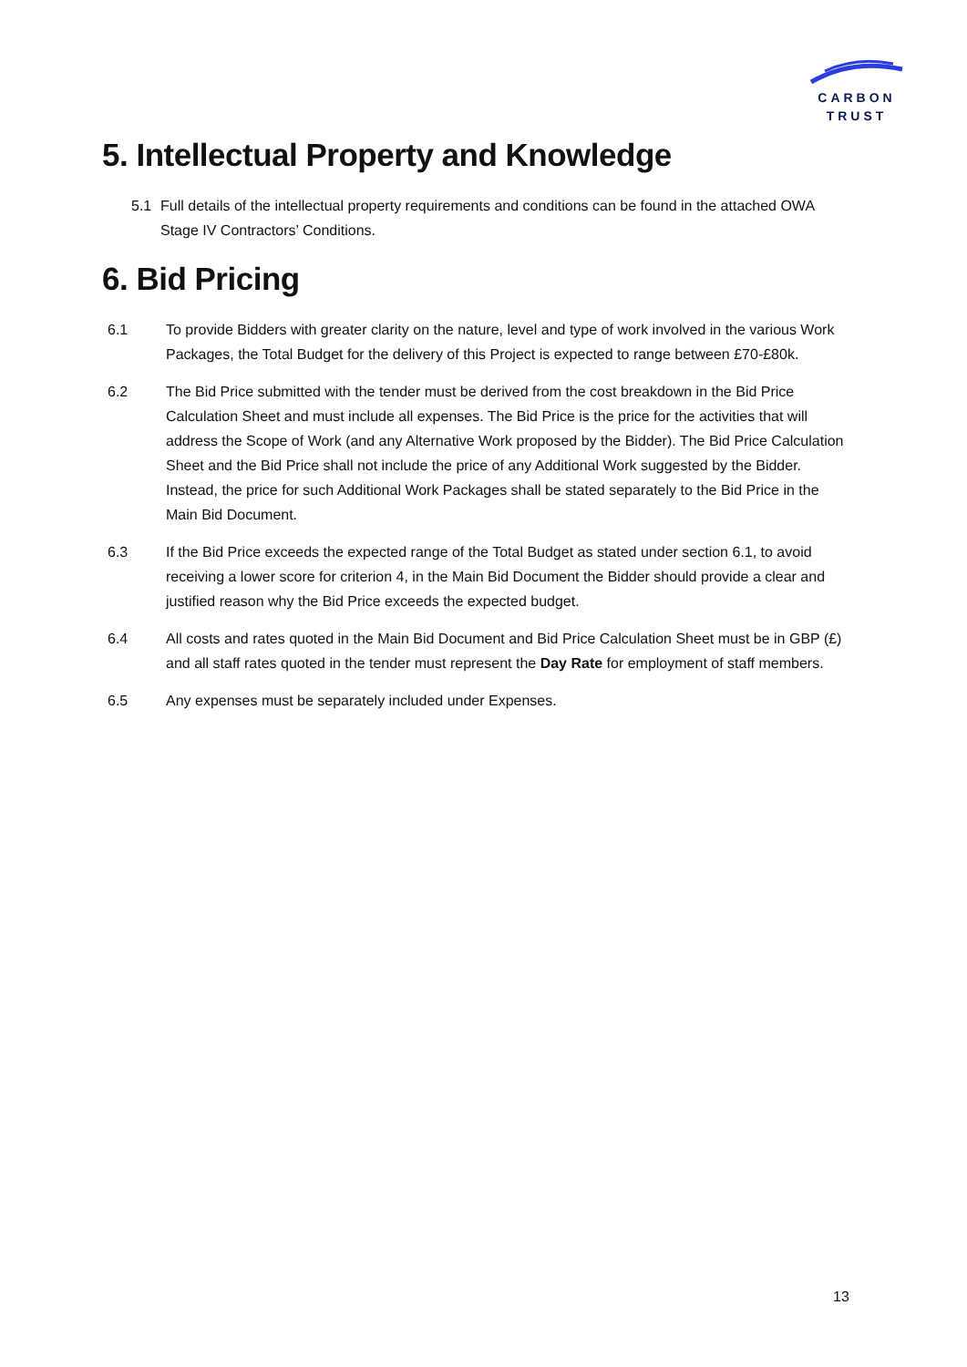CARBON
TRUST
5. Intellectual Property and Knowledge
5.1 Full details of the intellectual property requirements and conditions can be found in the attached OWA Stage IV Contractors’ Conditions.
6. Bid Pricing
6.1 To provide Bidders with greater clarity on the nature, level and type of work involved in the various Work Packages, the Total Budget for the delivery of this Project is expected to range between £70-£80k.
6.2 The Bid Price submitted with the tender must be derived from the cost breakdown in the Bid Price Calculation Sheet and must include all expenses. The Bid Price is the price for the activities that will address the Scope of Work (and any Alternative Work proposed by the Bidder). The Bid Price Calculation Sheet and the Bid Price shall not include the price of any Additional Work suggested by the Bidder. Instead, the price for such Additional Work Packages shall be stated separately to the Bid Price in the Main Bid Document.
6.3 If the Bid Price exceeds the expected range of the Total Budget as stated under section 6.1, to avoid receiving a lower score for criterion 4, in the Main Bid Document the Bidder should provide a clear and justified reason why the Bid Price exceeds the expected budget.
6.4 All costs and rates quoted in the Main Bid Document and Bid Price Calculation Sheet must be in GBP (£) and all staff rates quoted in the tender must represent the Day Rate for employment of staff members.
6.5 Any expenses must be separately included under Expenses.
13